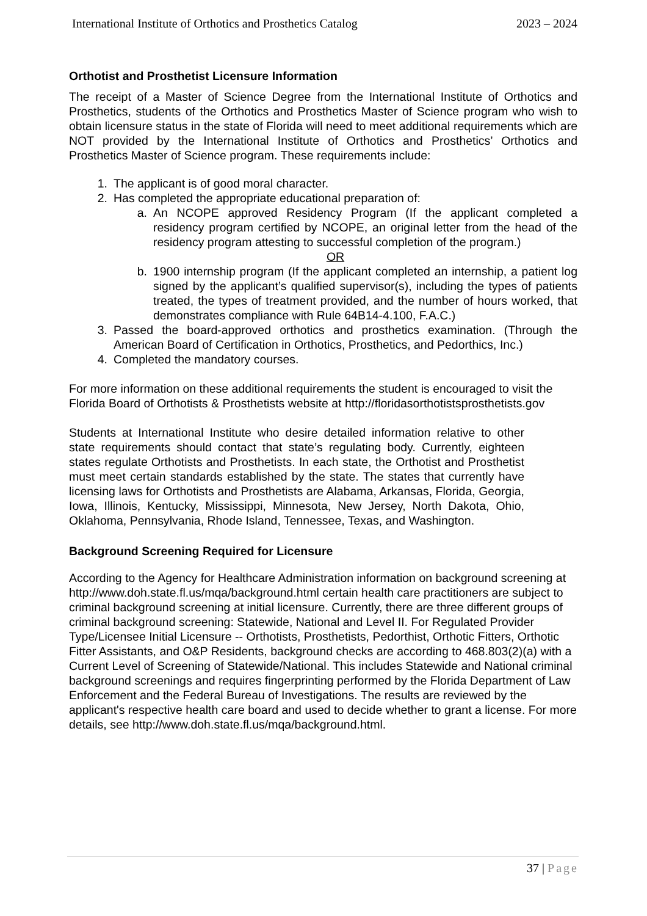International Institute of Orthotics and Prosthetics Catalog 2023 – 2024
Orthotist and Prosthetist Licensure Information
The receipt of a Master of Science Degree from the International Institute of Orthotics and Prosthetics, students of the Orthotics and Prosthetics Master of Science program who wish to obtain licensure status in the state of Florida will need to meet additional requirements which are NOT provided by the International Institute of Orthotics and Prosthetics’ Orthotics and Prosthetics Master of Science program. These requirements include:
1. The applicant is of good moral character.
2. Has completed the appropriate educational preparation of:
a. An NCOPE approved Residency Program (If the applicant completed a residency program certified by NCOPE, an original letter from the head of the residency program attesting to successful completion of the program.)
OR
b. 1900 internship program (If the applicant completed an internship, a patient log signed by the applicant’s qualified supervisor(s), including the types of patients treated, the types of treatment provided, and the number of hours worked, that demonstrates compliance with Rule 64B14-4.100, F.A.C.)
3. Passed the board-approved orthotics and prosthetics examination. (Through the American Board of Certification in Orthotics, Prosthetics, and Pedorthics, Inc.)
4. Completed the mandatory courses.
For more information on these additional requirements the student is encouraged to visit the Florida Board of Orthotists & Prosthetists website at http://floridasorthotistsprosthetists.gov
Students at International Institute who desire detailed information relative to other state requirements should contact that state’s regulating body. Currently, eighteen states regulate Orthotists and Prosthetists. In each state, the Orthotist and Prosthetist must meet certain standards established by the state. The states that currently have licensing laws for Orthotists and Prosthetists are Alabama, Arkansas, Florida, Georgia, Iowa, Illinois, Kentucky, Mississippi, Minnesota, New Jersey, North Dakota, Ohio, Oklahoma, Pennsylvania, Rhode Island, Tennessee, Texas, and Washington.
Background Screening Required for Licensure
According to the Agency for Healthcare Administration information on background screening at http://www.doh.state.fl.us/mqa/background.html certain health care practitioners are subject to criminal background screening at initial licensure. Currently, there are three different groups of criminal background screening: Statewide, National and Level II. For Regulated Provider Type/Licensee Initial Licensure -- Orthotists, Prosthetists, Pedorthist, Orthotic Fitters, Orthotic Fitter Assistants, and O&P Residents, background checks are according to 468.803(2)(a) with a Current Level of Screening of Statewide/National. This includes Statewide and National criminal background screenings and requires fingerprinting performed by the Florida Department of Law Enforcement and the Federal Bureau of Investigations. The results are reviewed by the applicant's respective health care board and used to decide whether to grant a license. For more details, see http://www.doh.state.fl.us/mqa/background.html.
37 | Page